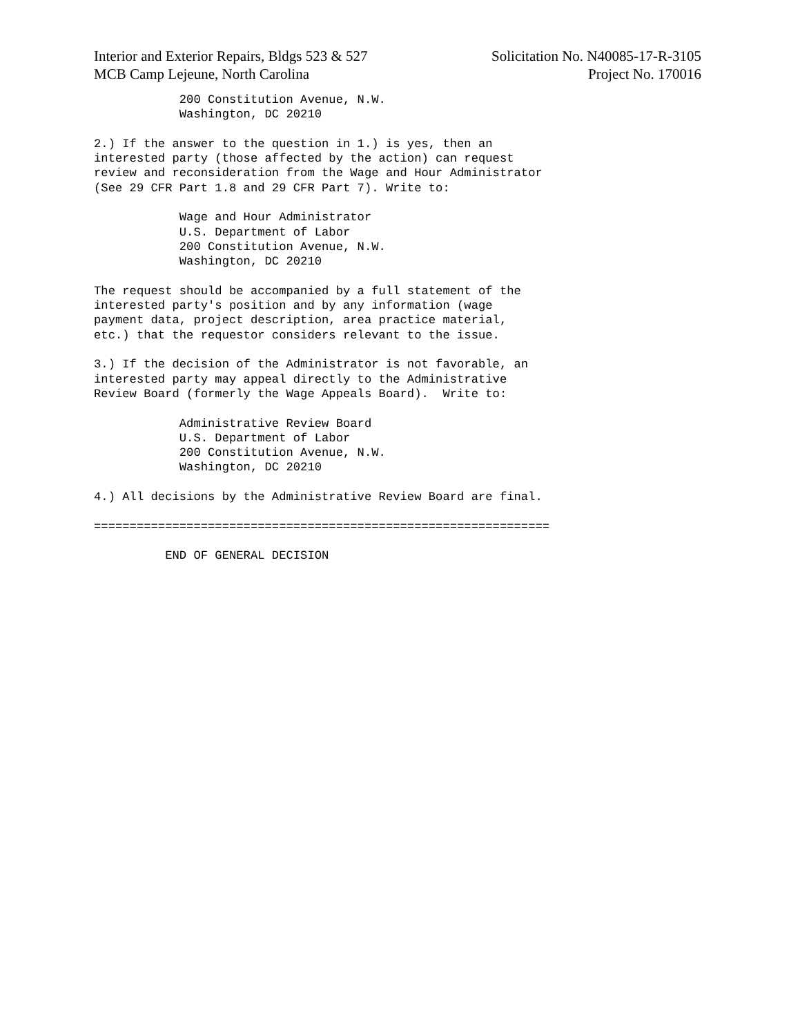Interior and Exterior Repairs, Bldgs 523 & 527
MCB Camp Lejeune, North Carolina
Solicitation No. N40085-17-R-3105
Project No. 170016
            200 Constitution Avenue, N.W.
            Washington, DC 20210

2.) If the answer to the question in 1.) is yes, then an
interested party (those affected by the action) can request
review and reconsideration from the Wage and Hour Administrator
(See 29 CFR Part 1.8 and 29 CFR Part 7). Write to:

            Wage and Hour Administrator
            U.S. Department of Labor
            200 Constitution Avenue, N.W.
            Washington, DC 20210

The request should be accompanied by a full statement of the
interested party's position and by any information (wage
payment data, project description, area practice material,
etc.) that the requestor considers relevant to the issue.

3.) If the decision of the Administrator is not favorable, an
interested party may appeal directly to the Administrative
Review Board (formerly the Wage Appeals Board).  Write to:

            Administrative Review Board
            U.S. Department of Labor
            200 Constitution Avenue, N.W.
            Washington, DC 20210

4.) All decisions by the Administrative Review Board are final.

================================================================

          END OF GENERAL DECISION